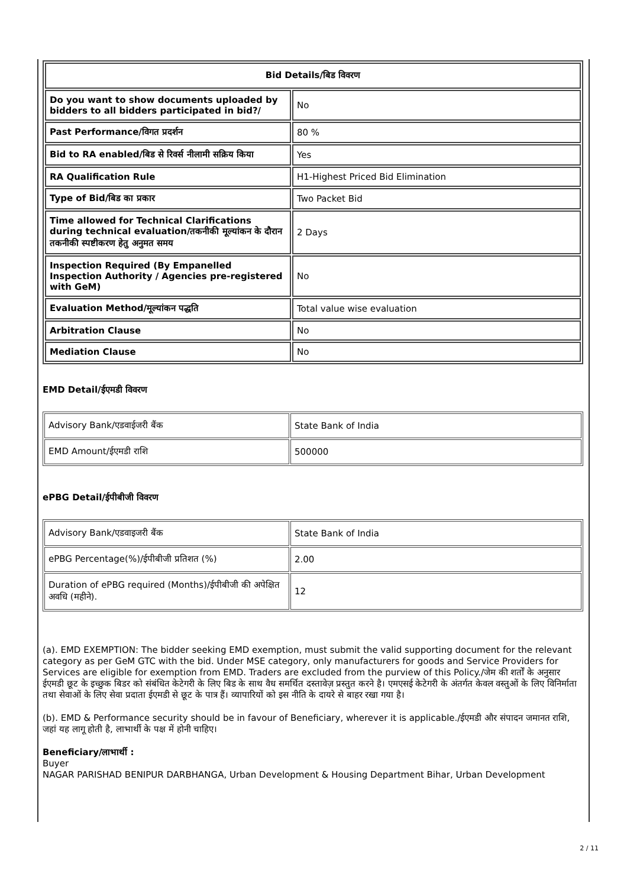| Bid Details/बिड विवरण | |
| Do you want to show documents uploaded by bidders to all bidders participated in bid?/ | No |
| Past Performance/विगत प्रदर्शन | 80 % |
| Bid to RA enabled/बिड से रिवर्स नीलामी सक्रिय किया | Yes |
| RA Qualification Rule | H1-Highest Priced Bid Elimination |
| Type of Bid/बिड का प्रकार | Two Packet Bid |
| Time allowed for Technical Clarifications during technical evaluation/तकनीकी मूल्यांकन के दौरान तकनीकी स्पष्टीकरण हेतु अनुमत समय | 2 Days |
| Inspection Required (By Empanelled Inspection Authority / Agencies pre-registered with GeM) | No |
| Evaluation Method/मूल्यांकन पद्धति | Total value wise evaluation |
| Arbitration Clause | No |
| Mediation Clause | No |
EMD Detail/ईएमडी विवरण
| Advisory Bank/एडवाईजरी बैंक | State Bank of India |
| EMD Amount/ईएमडी राशि | 500000 |
ePBG Detail/ईपीबीजी विवरण
| Advisory Bank/एडवाइजरी बैंक | State Bank of India |
| ePBG Percentage(%)/ईपीबीजी प्रतिशत (%) | 2.00 |
| Duration of ePBG required (Months)/ईपीबीजी की अपेक्षित अवधि (महीने). | 12 |
(a). EMD EXEMPTION: The bidder seeking EMD exemption, must submit the valid supporting document for the relevant category as per GeM GTC with the bid. Under MSE category, only manufacturers for goods and Service Providers for Services are eligible for exemption from EMD. Traders are excluded from the purview of this Policy./जेम की शर्तों के अनुसार ईएमडी छूट के इच्छुक बिडर को संबंधित केटेगरी के लिए बिड के साथ वैध समर्थित दस्तावेज़ प्रस्तुत करने है। एमएसई केटेगरी के अंतर्गत केवल वस्तुओं के लिए विनिर्माता तथा सेवाओं के लिए सेवा प्रदाता ईएमडी से छूट के पात्र हैं। व्यापारियों को इस नीति के दायरे से बाहर रखा गया है।
(b). EMD & Performance security should be in favour of Beneficiary, wherever it is applicable./ईएमडी और संपादन जमानत राशि, जहां यह लागू होती है, लाभार्थी के पक्ष में होनी चाहिए।
Beneficiary/लाभार्थी :
Buyer
NAGAR PARISHAD BENIPUR DARBHANGA, Urban Development & Housing Department Bihar, Urban Development
2 / 11